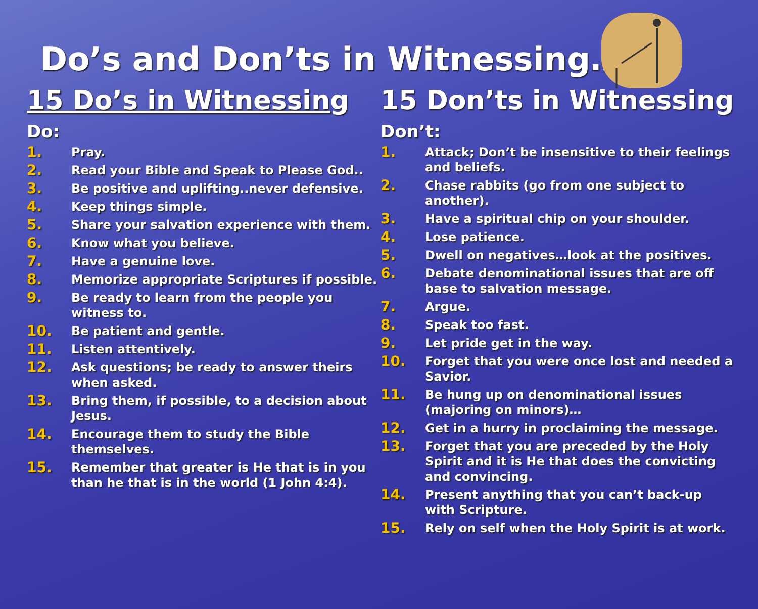Do’s and Don’ts in Witnessing…
15 Do’s in Witnessing
Do:
1. Pray.
2. Read your Bible and Speak to Please God..
3. Be positive and uplifting..never defensive.
4. Keep things simple.
5. Share your salvation experience with them.
6. Know what you believe.
7. Have a genuine love.
8. Memorize appropriate Scriptures if possible.
9. Be ready to learn from the people you witness to.
10. Be patient and gentle.
11. Listen attentively.
12. Ask questions; be ready to answer theirs when asked.
13. Bring them, if possible, to a decision about Jesus.
14. Encourage them to study the Bible themselves.
15. Remember that greater is He that is in you than he that is in the world (1 John 4:4).
15 Don’ts in Witnessing
Don’t:
1. Attack; Don’t be insensitive to their feelings and beliefs.
2. Chase rabbits (go from one subject to another).
3. Have a spiritual chip on your shoulder.
4. Lose patience.
5. Dwell on negatives…look at the positives.
6. Debate denominational issues that are off base to salvation message.
7. Argue.
8. Speak too fast.
9. Let pride get in the way.
10. Forget that you were once lost and needed a Savior.
11. Be hung up on denominational issues (majoring on minors)…
12. Get in a hurry in proclaiming the message.
13. Forget that you are preceded by the Holy Spirit and it is He that does the convicting and convincing.
14. Present anything that you can’t back-up with Scripture.
15. Rely on self when the Holy Spirit is at work.